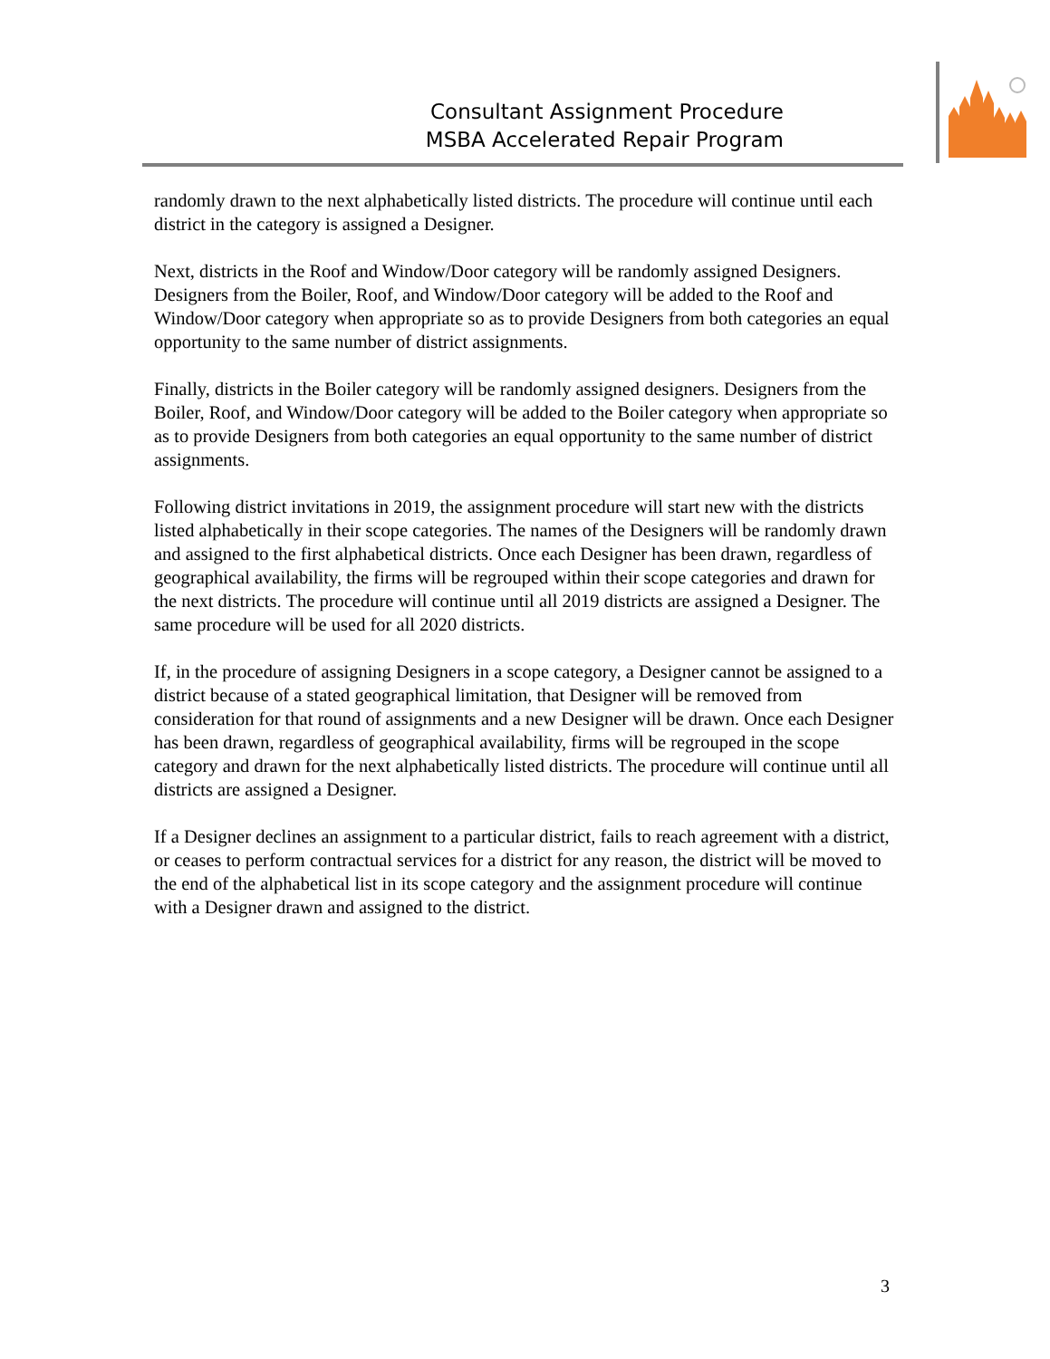Consultant Assignment Procedure
MSBA Accelerated Repair Program
randomly drawn to the next alphabetically listed districts. The procedure will continue until each district in the category is assigned a Designer.
Next, districts in the Roof and Window/Door category will be randomly assigned Designers. Designers from the Boiler, Roof, and Window/Door category will be added to the Roof and Window/Door category when appropriate so as to provide Designers from both categories an equal opportunity to the same number of district assignments.
Finally, districts in the Boiler category will be randomly assigned designers. Designers from the Boiler, Roof, and Window/Door category will be added to the Boiler category when appropriate so as to provide Designers from both categories an equal opportunity to the same number of district assignments.
Following district invitations in 2019, the assignment procedure will start new with the districts listed alphabetically in their scope categories. The names of the Designers will be randomly drawn and assigned to the first alphabetical districts. Once each Designer has been drawn, regardless of geographical availability, the firms will be regrouped within their scope categories and drawn for the next districts. The procedure will continue until all 2019 districts are assigned a Designer. The same procedure will be used for all 2020 districts.
If, in the procedure of assigning Designers in a scope category, a Designer cannot be assigned to a district because of a stated geographical limitation, that Designer will be removed from consideration for that round of assignments and a new Designer will be drawn. Once each Designer has been drawn, regardless of geographical availability, firms will be regrouped in the scope category and drawn for the next alphabetically listed districts. The procedure will continue until all districts are assigned a Designer.
If a Designer declines an assignment to a particular district, fails to reach agreement with a district, or ceases to perform contractual services for a district for any reason, the district will be moved to the end of the alphabetical list in its scope category and the assignment procedure will continue with a Designer drawn and assigned to the district.
3